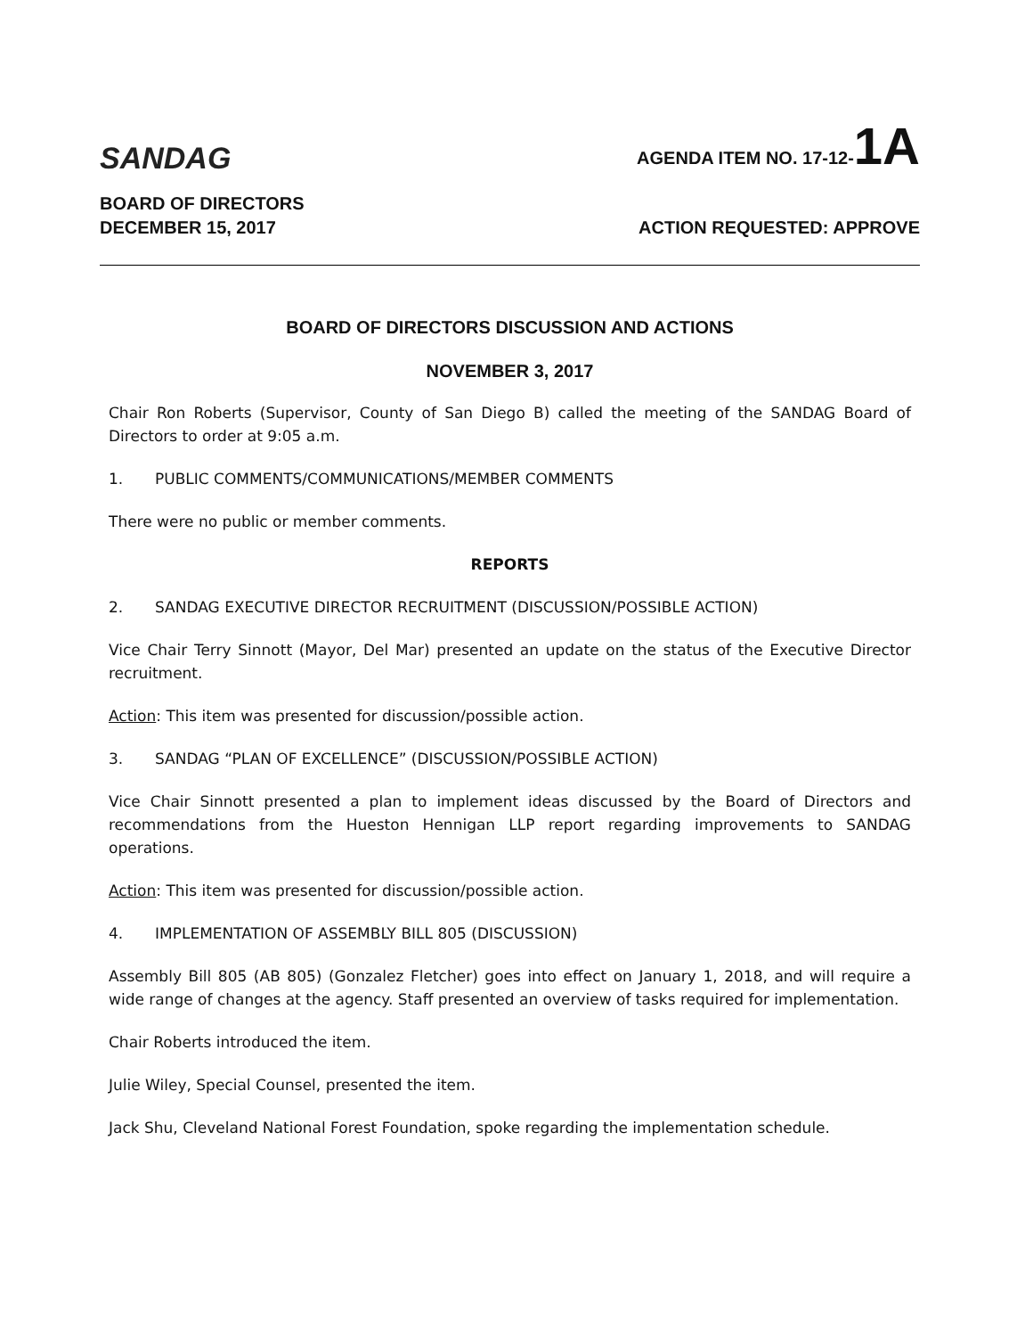SANDAG
AGENDA ITEM NO. 17-12-1A
BOARD OF DIRECTORS
DECEMBER 15, 2017 ACTION REQUESTED: APPROVE
BOARD OF DIRECTORS DISCUSSION AND ACTIONS
NOVEMBER 3, 2017
Chair Ron Roberts (Supervisor, County of San Diego B) called the meeting of the SANDAG Board of Directors to order at 9:05 a.m.
1. PUBLIC COMMENTS/COMMUNICATIONS/MEMBER COMMENTS
There were no public or member comments.
REPORTS
2. SANDAG EXECUTIVE DIRECTOR RECRUITMENT (DISCUSSION/POSSIBLE ACTION)
Vice Chair Terry Sinnott (Mayor, Del Mar) presented an update on the status of the Executive Director recruitment.
Action: This item was presented for discussion/possible action.
3. SANDAG “PLAN OF EXCELLENCE” (DISCUSSION/POSSIBLE ACTION)
Vice Chair Sinnott presented a plan to implement ideas discussed by the Board of Directors and recommendations from the Hueston Hennigan LLP report regarding improvements to SANDAG operations.
Action: This item was presented for discussion/possible action.
4. IMPLEMENTATION OF ASSEMBLY BILL 805 (DISCUSSION)
Assembly Bill 805 (AB 805) (Gonzalez Fletcher) goes into effect on January 1, 2018, and will require a wide range of changes at the agency. Staff presented an overview of tasks required for implementation.
Chair Roberts introduced the item.
Julie Wiley, Special Counsel, presented the item.
Jack Shu, Cleveland National Forest Foundation, spoke regarding the implementation schedule.